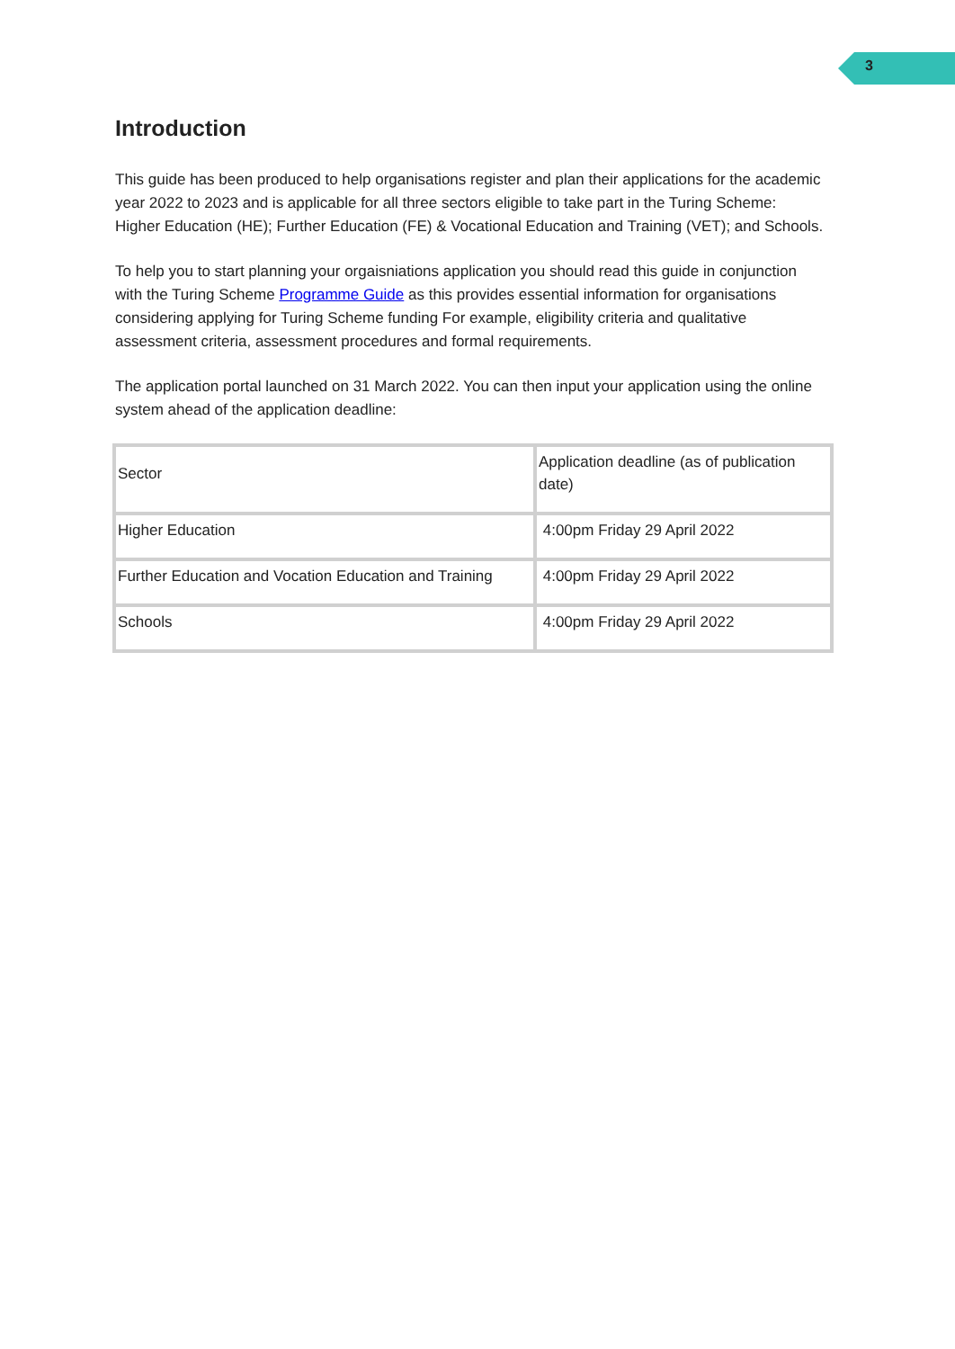3
Introduction
This guide has been produced to help organisations register and plan their applications for the academic year 2022 to 2023 and is applicable for all three sectors eligible to take part in the Turing Scheme: Higher Education (HE); Further Education (FE) & Vocational Education and Training (VET); and Schools.
To help you to start planning your orgaisniations application you should read this guide in conjunction with the Turing Scheme Programme Guide as this provides essential information for organisations considering applying for Turing Scheme funding For example, eligibility criteria and qualitative assessment criteria, assessment procedures and formal requirements.
The application portal launched on 31 March 2022. You can then input your application using the online system ahead of the application deadline:
| Sector | Application deadline (as of publication date) |
| Higher Education | 4:00pm Friday 29 April 2022 |
| Further Education and Vocation Education and Training | 4:00pm Friday 29 April 2022 |
| Schools | 4:00pm Friday 29 April 2022 |